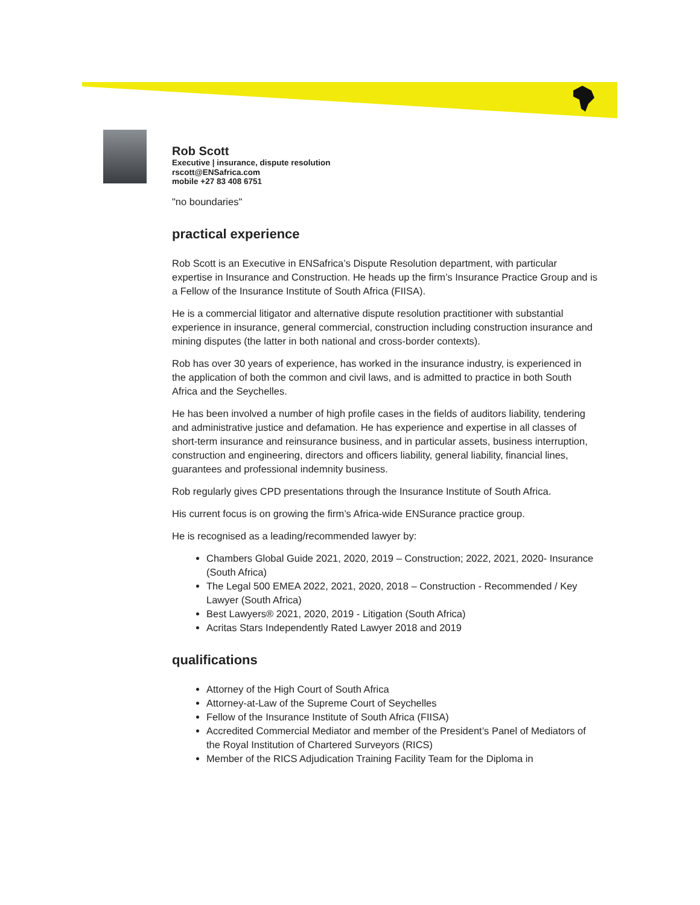Rob Scott
Executive | insurance, dispute resolution
rscott@ENSafrica.com
mobile +27 83 408 6751
"no boundaries"
practical experience
Rob Scott is an Executive in ENSafrica’s Dispute Resolution department, with particular expertise in Insurance and Construction. He heads up the firm’s Insurance Practice Group and is a Fellow of the Insurance Institute of South Africa (FIISA).
He is a commercial litigator and alternative dispute resolution practitioner with substantial experience in insurance, general commercial, construction including construction insurance and mining disputes (the latter in both national and cross-border contexts).
Rob has over 30 years of experience, has worked in the insurance industry, is experienced in the application of both the common and civil laws, and is admitted to practice in both South Africa and the Seychelles.
He has been involved a number of high profile cases in the fields of auditors liability, tendering and administrative justice and defamation. He has experience and expertise in all classes of short-term insurance and reinsurance business, and in particular assets, business interruption, construction and engineering, directors and officers liability, general liability, financial lines, guarantees and professional indemnity business.
Rob regularly gives CPD presentations through the Insurance Institute of South Africa.
His current focus is on growing the firm’s Africa-wide ENSurance practice group.
He is recognised as a leading/recommended lawyer by:
Chambers Global Guide 2021, 2020, 2019 – Construction; 2022, 2021, 2020- Insurance (South Africa)
The Legal 500 EMEA 2022, 2021, 2020, 2018 – Construction - Recommended / Key Lawyer (South Africa)
Best Lawyers® 2021, 2020, 2019 - Litigation (South Africa)
Acritas Stars Independently Rated Lawyer 2018 and 2019
qualifications
Attorney of the High Court of South Africa
Attorney-at-Law of the Supreme Court of Seychelles
Fellow of the Insurance Institute of South Africa (FIISA)
Accredited Commercial Mediator and member of the President’s Panel of Mediators of the Royal Institution of Chartered Surveyors (RICS)
Member of the RICS Adjudication Training Facility Team for the Diploma in